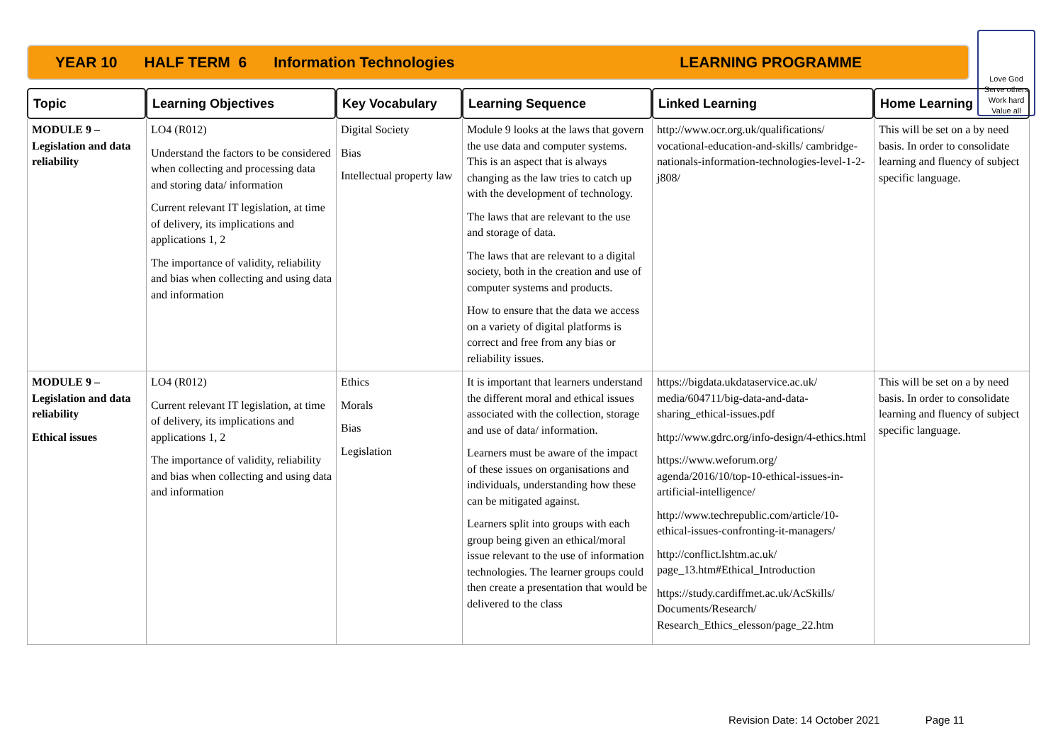YEAR 10 HALF TERM 6 Information Technologies LEARNING PROGRAMME
Love God
Serve others
Work hard
Value all
| Topic | Learning Objectives | Key Vocabulary | Learning Sequence | Linked Learning | Home Learning |
| --- | --- | --- | --- | --- | --- |
| MODULE 9 – Legislation and data reliability | LO4 (R012) Understand the factors to be considered when collecting and processing data and storing data/ information Current relevant IT legislation, at time of delivery, its implications and applications 1, 2 The importance of validity, reliability and bias when collecting and using data and information | Digital Society Bias Intellectual property law | Module 9 looks at the laws that govern the use data and computer systems. This is an aspect that is always changing as the law tries to catch up with the development of technology. The laws that are relevant to the use and storage of data. The laws that are relevant to a digital society, both in the creation and use of computer systems and products. How to ensure that the data we access on a variety of digital platforms is correct and free from any bias or reliability issues. | http://www.ocr.org.uk/qualifications/ vocational-education-and-skills/ cambridge-nationals-information-technologies-level-1-2-j808/ | This will be set on a by need basis. In order to consolidate learning and fluency of subject specific language. |
| MODULE 9 – Legislation and data reliability Ethical issues | LO4 (R012) Current relevant IT legislation, at time of delivery, its implications and applications 1, 2 The importance of validity, reliability and bias when collecting and using data and information | Ethics Morals Bias Legislation | It is important that learners understand the different moral and ethical issues associated with the collection, storage and use of data/ information. Learners must be aware of the impact of these issues on organisations and individuals, understanding how these can be mitigated against. Learners split into groups with each group being given an ethical/moral issue relevant to the use of information technologies. The learner groups could then create a presentation that would be delivered to the class | https://bigdata.ukdataservice.ac.uk/ media/604711/big-data-and-data-sharing_ethical-issues.pdf http://www.gdrc.org/info-design/4-ethics.html https://www.weforum.org/ agenda/2016/10/top-10-ethical-issues-in-artificial-intelligence/ http://www.techrepublic.com/article/10-ethical-issues-confronting-it-managers/ http://conflict.lshtm.ac.uk/ page_13.htm#Ethical_Introduction https://study.cardiffmet.ac.uk/AcSkills/ Documents/Research/ Research_Ethics_elesson/page_22.htm | This will be set on a by need basis. In order to consolidate learning and fluency of subject specific language. |
Revision Date: 14 October 2021 Page 11